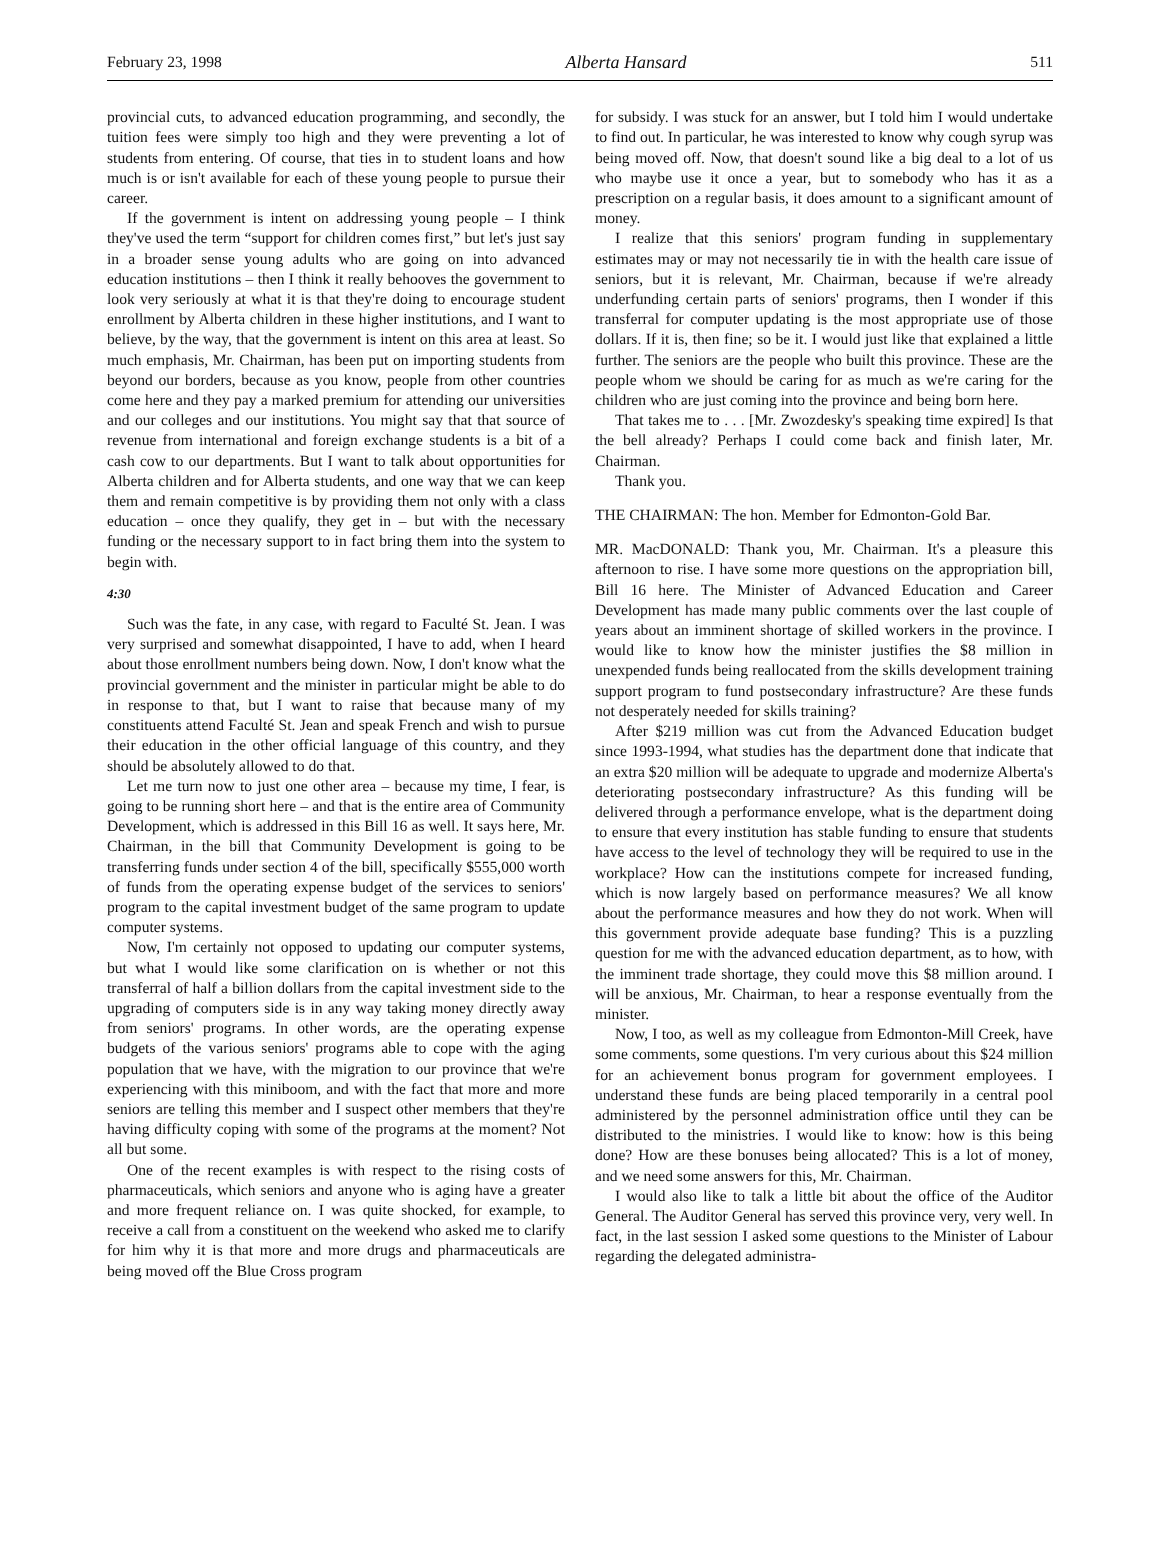February 23, 1998 Alberta Hansard 511
provincial cuts, to advanced education programming, and secondly, the tuition fees were simply too high and they were preventing a lot of students from entering. Of course, that ties in to student loans and how much is or isn't available for each of these young people to pursue their career.
If the government is intent on addressing young people – I think they've used the term “support for children comes first,” but let's just say in a broader sense young adults who are going on into advanced education institutions – then I think it really behooves the government to look very seriously at what it is that they're doing to encourage student enrollment by Alberta children in these higher institutions, and I want to believe, by the way, that the government is intent on this area at least. So much emphasis, Mr. Chairman, has been put on importing students from beyond our borders, because as you know, people from other countries come here and they pay a marked premium for attending our universities and our colleges and our institutions. You might say that that source of revenue from international and foreign exchange students is a bit of a cash cow to our departments. But I want to talk about opportunities for Alberta children and for Alberta students, and one way that we can keep them and remain competitive is by providing them not only with a class education – once they qualify, they get in – but with the necessary funding or the necessary support to in fact bring them into the system to begin with.
4:30
Such was the fate, in any case, with regard to Faculté St. Jean. I was very surprised and somewhat disappointed, I have to add, when I heard about those enrollment numbers being down. Now, I don't know what the provincial government and the minister in particular might be able to do in response to that, but I want to raise that because many of my constituents attend Faculté St. Jean and speak French and wish to pursue their education in the other official language of this country, and they should be absolutely allowed to do that.
Let me turn now to just one other area – because my time, I fear, is going to be running short here – and that is the entire area of Community Development, which is addressed in this Bill 16 as well. It says here, Mr. Chairman, in the bill that Community Development is going to be transferring funds under section 4 of the bill, specifically $555,000 worth of funds from the operating expense budget of the services to seniors' program to the capital investment budget of the same program to update computer systems.
Now, I'm certainly not opposed to updating our computer systems, but what I would like some clarification on is whether or not this transferral of half a billion dollars from the capital investment side to the upgrading of computers side is in any way taking money directly away from seniors' programs. In other words, are the operating expense budgets of the various seniors' programs able to cope with the aging population that we have, with the migration to our province that we're experiencing with this miniboom, and with the fact that more and more seniors are telling this member and I suspect other members that they're having difficulty coping with some of the programs at the moment? Not all but some.
One of the recent examples is with respect to the rising costs of pharmaceuticals, which seniors and anyone who is aging have a greater and more frequent reliance on. I was quite shocked, for example, to receive a call from a constituent on the weekend who asked me to clarify for him why it is that more and more drugs and pharmaceuticals are being moved off the Blue Cross program
for subsidy. I was stuck for an answer, but I told him I would undertake to find out. In particular, he was interested to know why cough syrup was being moved off. Now, that doesn't sound like a big deal to a lot of us who maybe use it once a year, but to somebody who has it as a prescription on a regular basis, it does amount to a significant amount of money.
I realize that this seniors' program funding in supplementary estimates may or may not necessarily tie in with the health care issue of seniors, but it is relevant, Mr. Chairman, because if we're already underfunding certain parts of seniors' programs, then I wonder if this transferral for computer updating is the most appropriate use of those dollars. If it is, then fine; so be it. I would just like that explained a little further. The seniors are the people who built this province. These are the people whom we should be caring for as much as we're caring for the children who are just coming into the province and being born here.
That takes me to . . . [Mr. Zwozdesky's speaking time expired] Is that the bell already? Perhaps I could come back and finish later, Mr. Chairman.
Thank you.
THE CHAIRMAN: The hon. Member for Edmonton-Gold Bar.
MR. MacDONALD: Thank you, Mr. Chairman. It's a pleasure this afternoon to rise. I have some more questions on the appropriation bill, Bill 16 here. The Minister of Advanced Education and Career Development has made many public comments over the last couple of years about an imminent shortage of skilled workers in the province. I would like to know how the minister justifies the $8 million in unexpended funds being reallocated from the skills development training support program to fund postsecondary infrastructure? Are these funds not desperately needed for skills training?
After $219 million was cut from the Advanced Education budget since 1993-1994, what studies has the department done that indicate that an extra $20 million will be adequate to upgrade and modernize Alberta's deteriorating postsecondary infrastructure? As this funding will be delivered through a performance envelope, what is the department doing to ensure that every institution has stable funding to ensure that students have access to the level of technology they will be required to use in the workplace? How can the institutions compete for increased funding, which is now largely based on performance measures? We all know about the performance measures and how they do not work. When will this government provide adequate base funding? This is a puzzling question for me with the advanced education department, as to how, with the imminent trade shortage, they could move this $8 million around. I will be anxious, Mr. Chairman, to hear a response eventually from the minister.
Now, I too, as well as my colleague from Edmonton-Mill Creek, have some comments, some questions. I'm very curious about this $24 million for an achievement bonus program for government employees. I understand these funds are being placed temporarily in a central pool administered by the personnel administration office until they can be distributed to the ministries. I would like to know: how is this being done? How are these bonuses being allocated? This is a lot of money, and we need some answers for this, Mr. Chairman.
I would also like to talk a little bit about the office of the Auditor General. The Auditor General has served this province very, very well. In fact, in the last session I asked some questions to the Minister of Labour regarding the delegated administra-